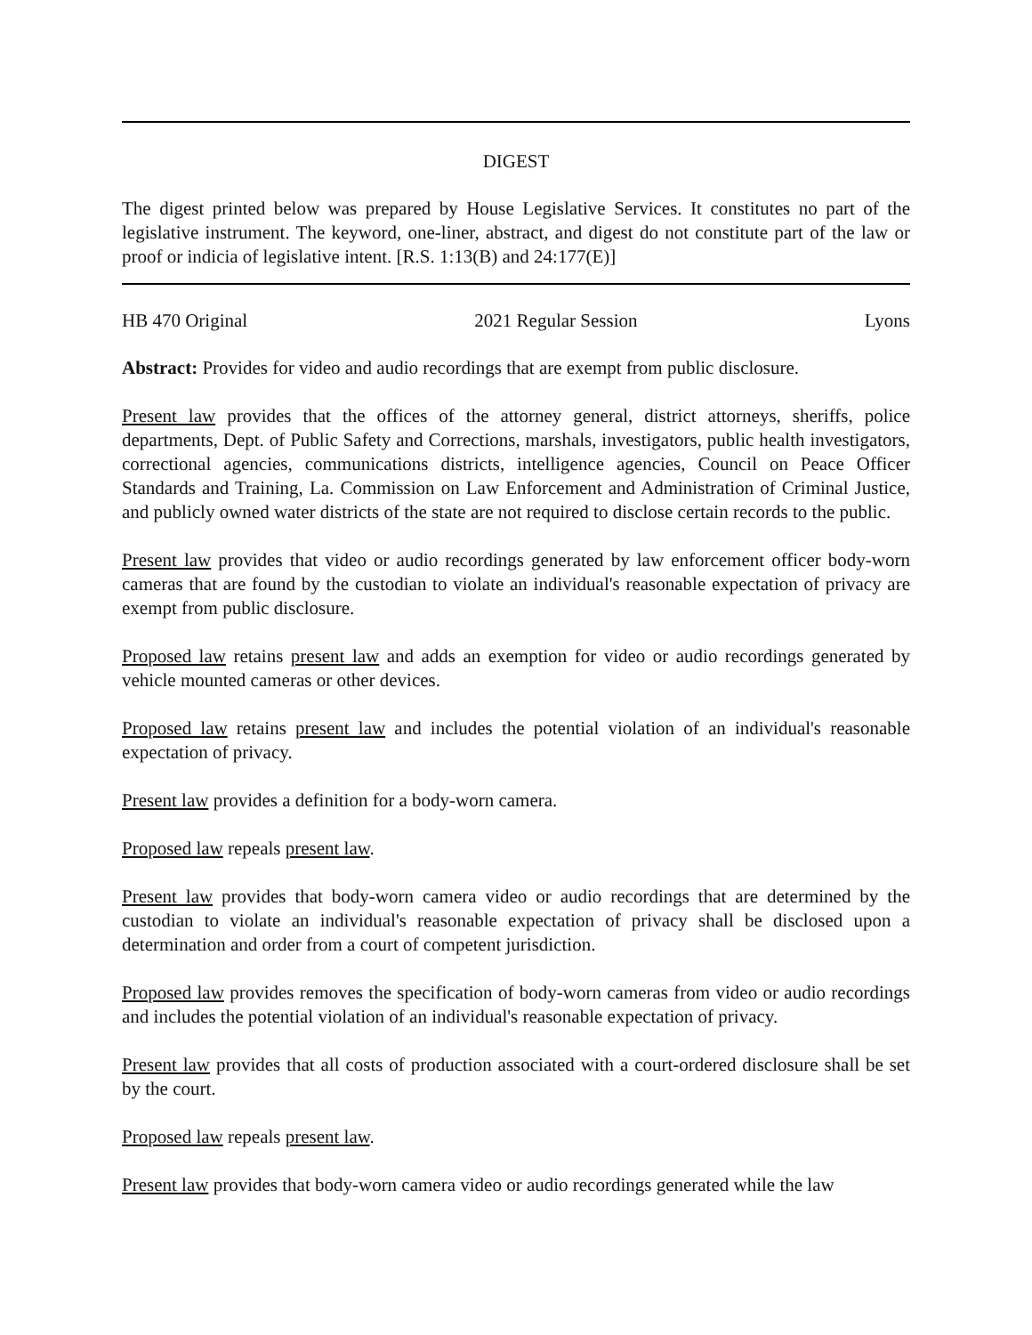DIGEST
The digest printed below was prepared by House Legislative Services. It constitutes no part of the legislative instrument. The keyword, one-liner, abstract, and digest do not constitute part of the law or proof or indicia of legislative intent. [R.S. 1:13(B) and 24:177(E)]
HB 470 Original 2021 Regular Session Lyons
Abstract: Provides for video and audio recordings that are exempt from public disclosure.
Present law provides that the offices of the attorney general, district attorneys, sheriffs, police departments, Dept. of Public Safety and Corrections, marshals, investigators, public health investigators, correctional agencies, communications districts, intelligence agencies, Council on Peace Officer Standards and Training, La. Commission on Law Enforcement and Administration of Criminal Justice, and publicly owned water districts of the state are not required to disclose certain records to the public.
Present law provides that video or audio recordings generated by law enforcement officer body-worn cameras that are found by the custodian to violate an individual's reasonable expectation of privacy are exempt from public disclosure.
Proposed law retains present law and adds an exemption for video or audio recordings generated by vehicle mounted cameras or other devices.
Proposed law retains present law and includes the potential violation of an individual's reasonable expectation of privacy.
Present law provides a definition for a body-worn camera.
Proposed law repeals present law.
Present law provides that body-worn camera video or audio recordings that are determined by the custodian to violate an individual's reasonable expectation of privacy shall be disclosed upon a determination and order from a court of competent jurisdiction.
Proposed law provides removes the specification of body-worn cameras from video or audio recordings and includes the potential violation of an individual's reasonable expectation of privacy.
Present law provides that all costs of production associated with a court-ordered disclosure shall be set by the court.
Proposed law repeals present law.
Present law provides that body-worn camera video or audio recordings generated while the law